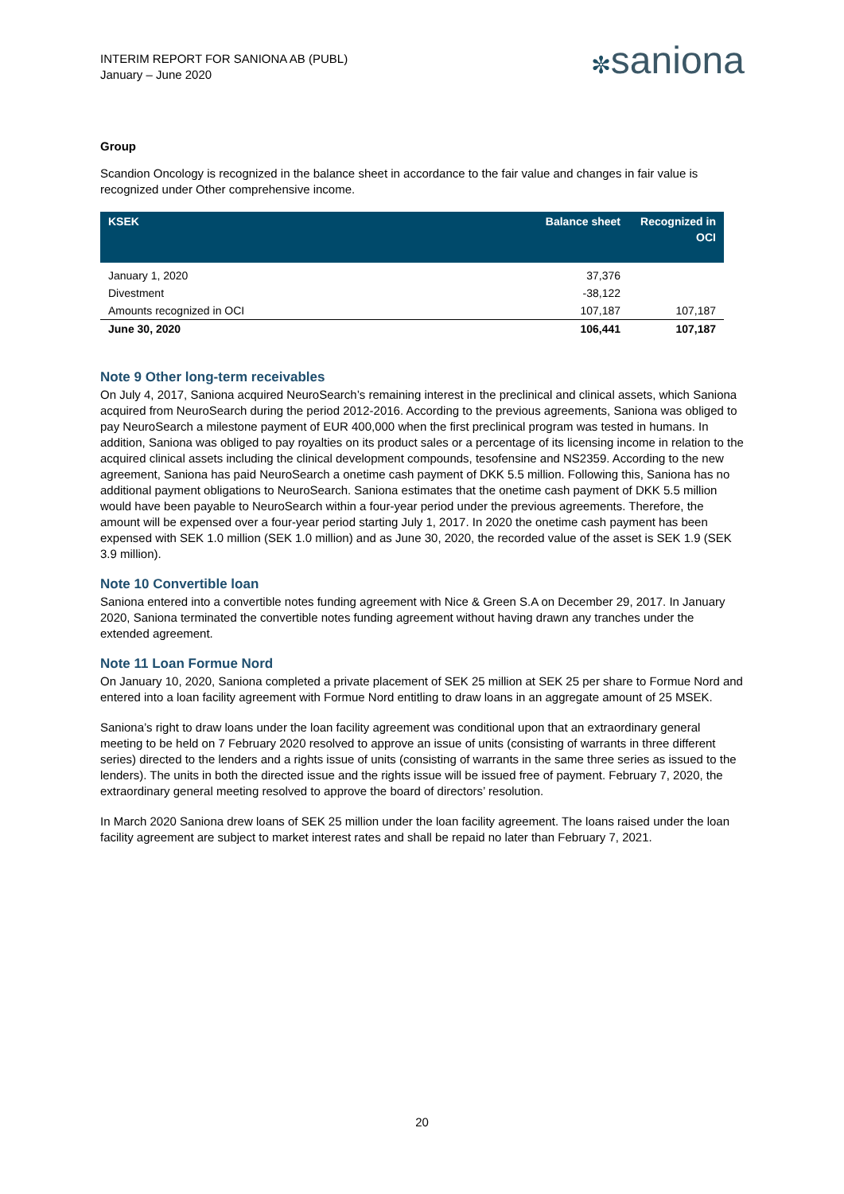INTERIM REPORT FOR SANIONA AB (PUBL)
January – June 2020
✼saniona
Group
Scandion Oncology is recognized in the balance sheet in accordance to the fair value and changes in fair value is recognized under Other comprehensive income.
| KSEK | Balance sheet | Recognized in OCI |
| --- | --- | --- |
| January 1, 2020 | 37,376 | |
| Divestment | -38,122 | |
| Amounts recognized in OCI | 107,187 | 107,187 |
| June 30, 2020 | 106,441 | 107,187 |
Note 9 Other long-term receivables
On July 4, 2017, Saniona acquired NeuroSearch’s remaining interest in the preclinical and clinical assets, which Saniona acquired from NeuroSearch during the period 2012-2016. According to the previous agreements, Saniona was obliged to pay NeuroSearch a milestone payment of EUR 400,000 when the first preclinical program was tested in humans. In addition, Saniona was obliged to pay royalties on its product sales or a percentage of its licensing income in relation to the acquired clinical assets including the clinical development compounds, tesofensine and NS2359. According to the new agreement, Saniona has paid NeuroSearch a onetime cash payment of DKK 5.5 million. Following this, Saniona has no additional payment obligations to NeuroSearch. Saniona estimates that the onetime cash payment of DKK 5.5 million would have been payable to NeuroSearch within a four-year period under the previous agreements. Therefore, the amount will be expensed over a four-year period starting July 1, 2017. In 2020 the onetime cash payment has been expensed with SEK 1.0 million (SEK 1.0 million) and as June 30, 2020, the recorded value of the asset is SEK 1.9 (SEK 3.9 million).
Note 10 Convertible loan
Saniona entered into a convertible notes funding agreement with Nice & Green S.A on December 29, 2017. In January 2020, Saniona terminated the convertible notes funding agreement without having drawn any tranches under the extended agreement.
Note 11 Loan Formue Nord
On January 10, 2020, Saniona completed a private placement of SEK 25 million at SEK 25 per share to Formue Nord and entered into a loan facility agreement with Formue Nord entitling to draw loans in an aggregate amount of 25 MSEK.
Saniona’s right to draw loans under the loan facility agreement was conditional upon that an extraordinary general meeting to be held on 7 February 2020 resolved to approve an issue of units (consisting of warrants in three different series) directed to the lenders and a rights issue of units (consisting of warrants in the same three series as issued to the lenders). The units in both the directed issue and the rights issue will be issued free of payment. February 7, 2020, the extraordinary general meeting resolved to approve the board of directors’ resolution.
In March 2020 Saniona drew loans of SEK 25 million under the loan facility agreement. The loans raised under the loan facility agreement are subject to market interest rates and shall be repaid no later than February 7, 2021.
20